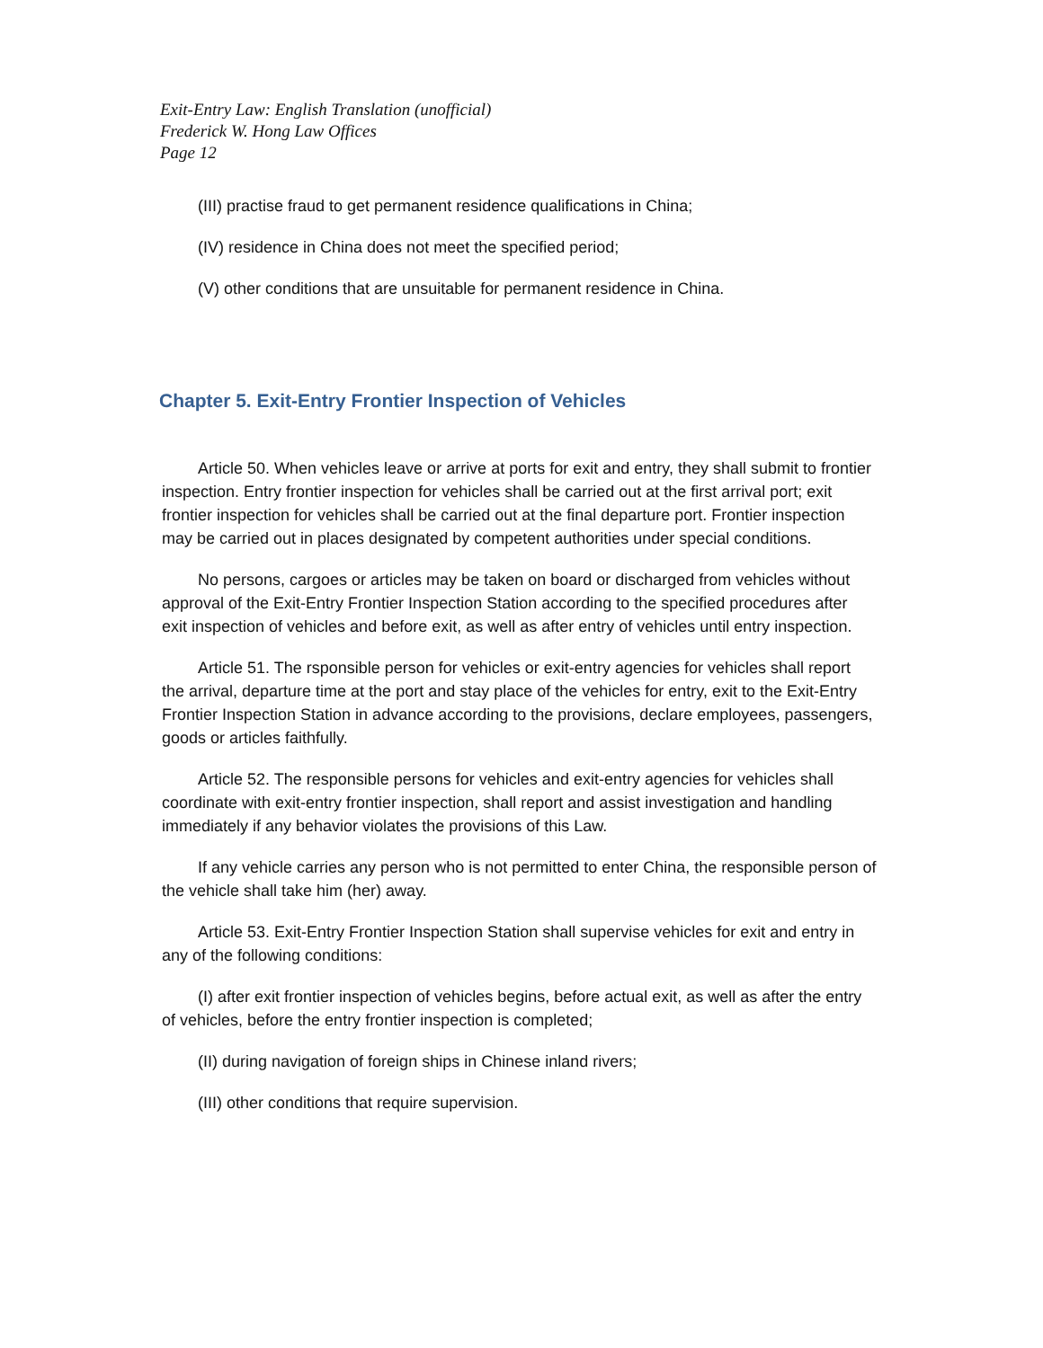Exit-Entry Law: English Translation (unofficial)
Frederick W. Hong Law Offices
Page 12
(III) practise fraud to get permanent residence qualifications in China;
(IV) residence in China does not meet the specified period;
(V) other conditions that are unsuitable for permanent residence in China.
Chapter 5. Exit-Entry Frontier Inspection of Vehicles
Article 50. When vehicles leave or arrive at ports for exit and entry, they shall submit to frontier inspection. Entry frontier inspection for vehicles shall be carried out at the first arrival port; exit frontier inspection for vehicles shall be carried out at the final departure port. Frontier inspection may be carried out in places designated by competent authorities under special conditions.
No persons, cargoes or articles may be taken on board or discharged from vehicles without approval of the Exit-Entry Frontier Inspection Station according to the specified procedures after exit inspection of vehicles and before exit, as well as after entry of vehicles until entry inspection.
Article 51. The rsponsible person for vehicles or exit-entry agencies for vehicles shall report the arrival, departure time at the port and stay place of the vehicles for entry, exit to the Exit-Entry Frontier Inspection Station in advance according to the provisions, declare employees, passengers, goods or articles faithfully.
Article 52. The responsible persons for vehicles and exit-entry agencies for vehicles shall coordinate with exit-entry frontier inspection, shall report and assist investigation and handling immediately if any behavior violates the provisions of this Law.
If any vehicle carries any person who is not permitted to enter China, the responsible person of the vehicle shall take him (her) away.
Article 53. Exit-Entry Frontier Inspection Station shall supervise vehicles for exit and entry in any of the following conditions:
(I) after exit frontier inspection of vehicles begins, before actual exit, as well as after the entry of vehicles, before the entry frontier inspection is completed;
(II) during navigation of foreign ships in Chinese inland rivers;
(III) other conditions that require supervision.